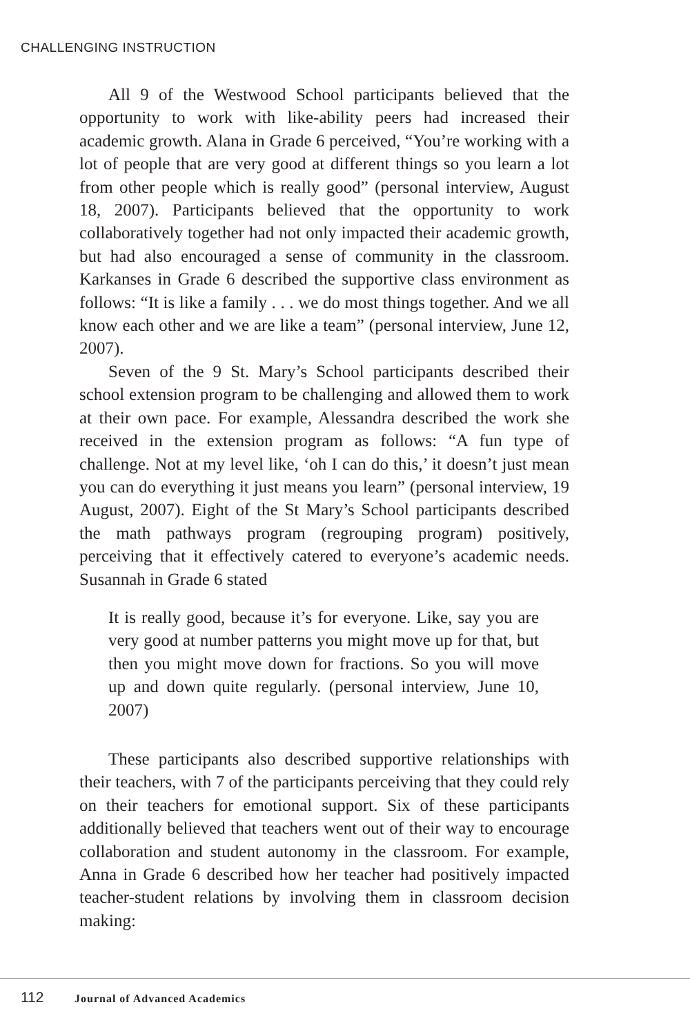CHALLENGING INSTRUCTION
All 9 of the Westwood School participants believed that the opportunity to work with like-ability peers had increased their academic growth. Alana in Grade 6 perceived, “You’re working with a lot of people that are very good at different things so you learn a lot from other people which is really good” (personal interview, August 18, 2007). Participants believed that the opportunity to work collaboratively together had not only impacted their academic growth, but had also encouraged a sense of community in the classroom. Karkanses in Grade 6 described the supportive class environment as follows: “It is like a family . . . we do most things together. And we all know each other and we are like a team” (personal interview, June 12, 2007).
Seven of the 9 St. Mary’s School participants described their school extension program to be challenging and allowed them to work at their own pace. For example, Alessandra described the work she received in the extension program as follows: “A fun type of challenge. Not at my level like, ‘oh I can do this,’ it doesn’t just mean you can do everything it just means you learn” (personal interview, 19 August, 2007). Eight of the St Mary’s School participants described the math pathways program (regrouping program) positively, perceiving that it effectively catered to everyone’s academic needs. Susannah in Grade 6 stated
It is really good, because it’s for everyone. Like, say you are very good at number patterns you might move up for that, but then you might move down for fractions. So you will move up and down quite regularly. (personal interview, June 10, 2007)
These participants also described supportive relationships with their teachers, with 7 of the participants perceiving that they could rely on their teachers for emotional support. Six of these participants additionally believed that teachers went out of their way to encourage collaboration and student autonomy in the classroom. For example, Anna in Grade 6 described how her teacher had positively impacted teacher-student relations by involving them in classroom decision making:
112 Journal of Advanced Academics